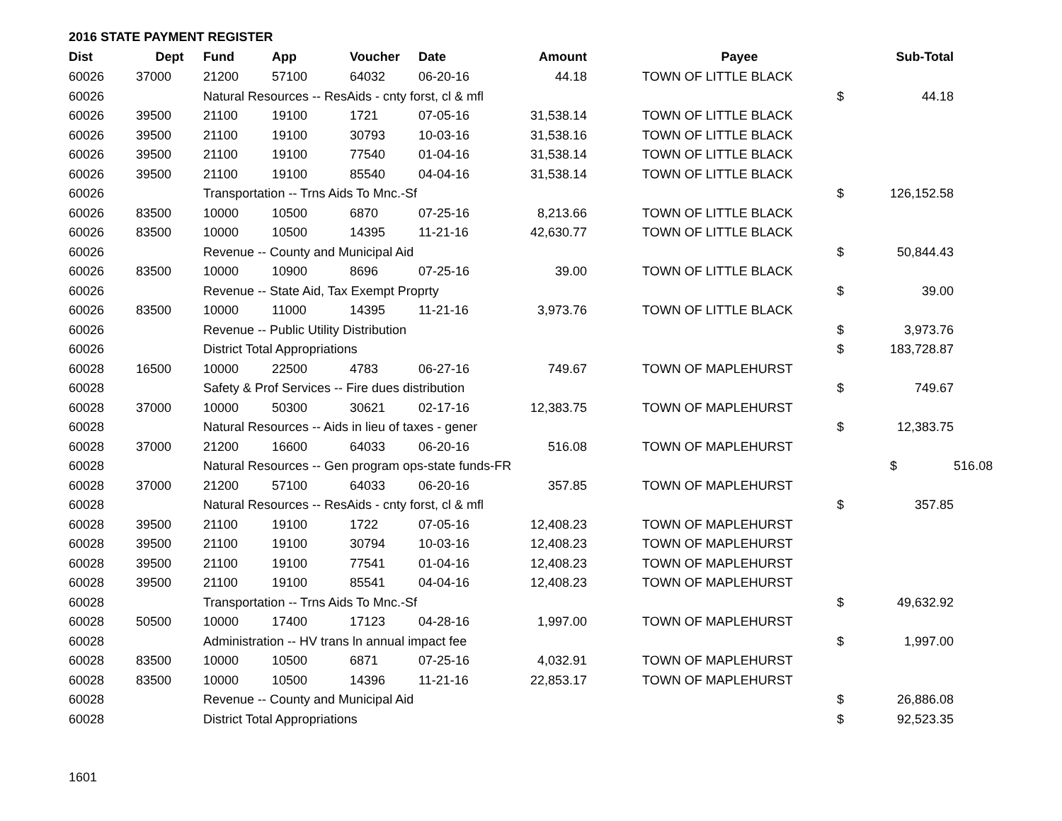2016 STATE PAYMENT REGISTER
| Dist | Dept | Fund | App | Voucher | Date | Amount | | Payee | | Sub-Total | |
| --- | --- | --- | --- | --- | --- | --- | --- | --- | --- | --- | --- |
| 60026 | 37000 | 21200 | 57100 | 64032 | 06-20-16 | 44.18 | | TOWN OF LITTLE BLACK | | | |
| 60026 | | Natural Resources -- ResAids - cnty forst, cl & mfl | | | | | | | $ | 44.18 | |
| 60026 | 39500 | 21100 | 19100 | 1721 | 07-05-16 | 31,538.14 | | TOWN OF LITTLE BLACK | | | |
| 60026 | 39500 | 21100 | 19100 | 30793 | 10-03-16 | 31,538.16 | | TOWN OF LITTLE BLACK | | | |
| 60026 | 39500 | 21100 | 19100 | 77540 | 01-04-16 | 31,538.14 | | TOWN OF LITTLE BLACK | | | |
| 60026 | 39500 | 21100 | 19100 | 85540 | 04-04-16 | 31,538.14 | | TOWN OF LITTLE BLACK | | | |
| 60026 | | Transportation -- Trns Aids To Mnc.-Sf | | | | | | | $ | 126,152.58 | |
| 60026 | 83500 | 10000 | 10500 | 6870 | 07-25-16 | 8,213.66 | | TOWN OF LITTLE BLACK | | | |
| 60026 | 83500 | 10000 | 10500 | 14395 | 11-21-16 | 42,630.77 | | TOWN OF LITTLE BLACK | | | |
| 60026 | | Revenue -- County and Municipal Aid | | | | | | | $ | 50,844.43 | |
| 60026 | 83500 | 10000 | 10900 | 8696 | 07-25-16 | 39.00 | | TOWN OF LITTLE BLACK | | | |
| 60026 | | Revenue -- State Aid, Tax Exempt Proprty | | | | | | | $ | 39.00 | |
| 60026 | 83500 | 10000 | 11000 | 14395 | 11-21-16 | 3,973.76 | | TOWN OF LITTLE BLACK | | | |
| 60026 | | Revenue -- Public Utility Distribution | | | | | | | $ | 3,973.76 | |
| 60026 | | District Total Appropriations | | | | | | | $ | 183,728.87 | |
| 60028 | 16500 | 10000 | 22500 | 4783 | 06-27-16 | 749.67 | | TOWN OF MAPLEHURST | | | |
| 60028 | | Safety & Prof Services -- Fire dues distribution | | | | | | | $ | 749.67 | |
| 60028 | 37000 | 10000 | 50300 | 30621 | 02-17-16 | 12,383.75 | | TOWN OF MAPLEHURST | | | |
| 60028 | | Natural Resources -- Aids in lieu of taxes - gener | | | | | | | $ | 12,383.75 | |
| 60028 | 37000 | 21200 | 16600 | 64033 | 06-20-16 | 516.08 | | TOWN OF MAPLEHURST | | | |
| 60028 | | Natural Resources -- Gen program ops-state funds-FR | | | | | | | | $ | 516.08 |
| 60028 | 37000 | 21200 | 57100 | 64033 | 06-20-16 | 357.85 | | TOWN OF MAPLEHURST | | | |
| 60028 | | Natural Resources -- ResAids - cnty forst, cl & mfl | | | | | | | $ | 357.85 | |
| 60028 | 39500 | 21100 | 19100 | 1722 | 07-05-16 | 12,408.23 | | TOWN OF MAPLEHURST | | | |
| 60028 | 39500 | 21100 | 19100 | 30794 | 10-03-16 | 12,408.23 | | TOWN OF MAPLEHURST | | | |
| 60028 | 39500 | 21100 | 19100 | 77541 | 01-04-16 | 12,408.23 | | TOWN OF MAPLEHURST | | | |
| 60028 | 39500 | 21100 | 19100 | 85541 | 04-04-16 | 12,408.23 | | TOWN OF MAPLEHURST | | | |
| 60028 | | Transportation -- Trns Aids To Mnc.-Sf | | | | | | | $ | 49,632.92 | |
| 60028 | 50500 | 10000 | 17400 | 17123 | 04-28-16 | 1,997.00 | | TOWN OF MAPLEHURST | | | |
| 60028 | | Administration -- HV trans ln annual impact fee | | | | | | | $ | 1,997.00 | |
| 60028 | 83500 | 10000 | 10500 | 6871 | 07-25-16 | 4,032.91 | | TOWN OF MAPLEHURST | | | |
| 60028 | 83500 | 10000 | 10500 | 14396 | 11-21-16 | 22,853.17 | | TOWN OF MAPLEHURST | | | |
| 60028 | | Revenue -- County and Municipal Aid | | | | | | | $ | 26,886.08 | |
| 60028 | | District Total Appropriations | | | | | | | $ | 92,523.35 | |
1601